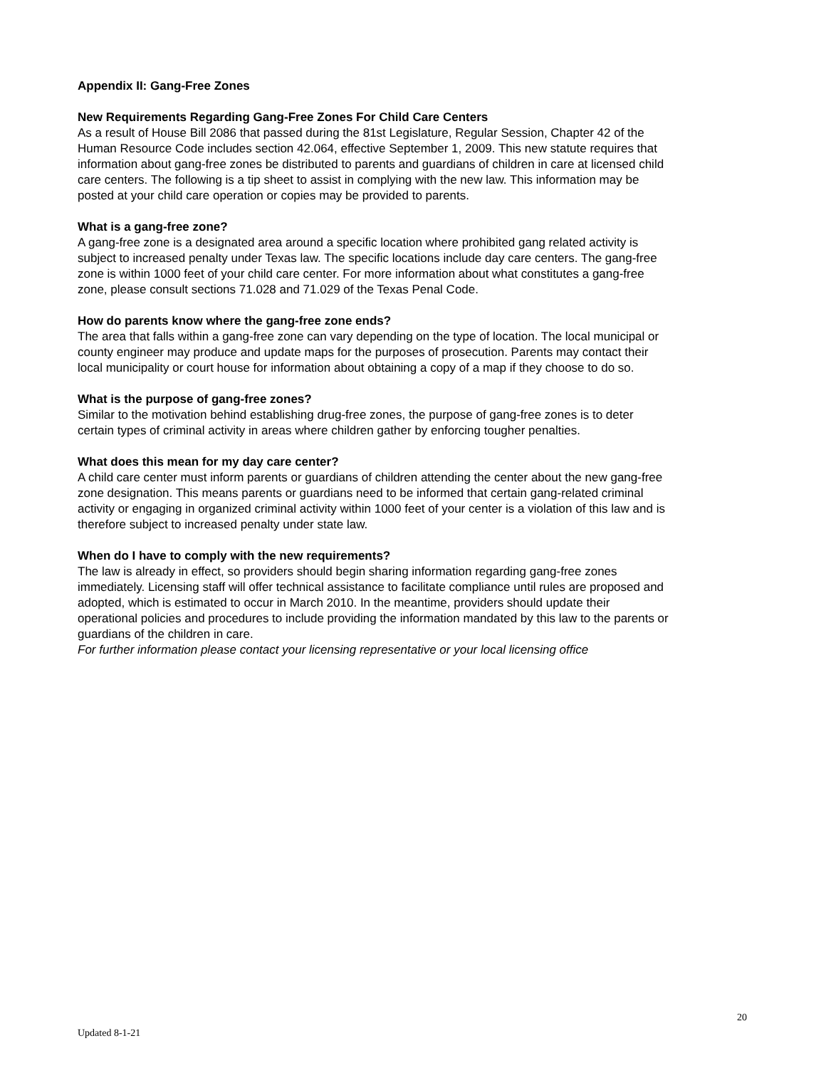Appendix II: Gang-Free Zones
New Requirements Regarding Gang-Free Zones For Child Care Centers
As a result of House Bill 2086 that passed during the 81st Legislature, Regular Session, Chapter 42 of the Human Resource Code includes section 42.064, effective September 1, 2009. This new statute requires that information about gang-free zones be distributed to parents and guardians of children in care at licensed child care centers. The following is a tip sheet to assist in complying with the new law. This information may be posted at your child care operation or copies may be provided to parents.
What is a gang-free zone?
A gang-free zone is a designated area around a specific location where prohibited gang related activity is subject to increased penalty under Texas law. The specific locations include day care centers. The gang-free zone is within 1000 feet of your child care center. For more information about what constitutes a gang-free zone, please consult sections 71.028 and 71.029 of the Texas Penal Code.
How do parents know where the gang-free zone ends?
The area that falls within a gang-free zone can vary depending on the type of location. The local municipal or county engineer may produce and update maps for the purposes of prosecution. Parents may contact their local municipality or court house for information about obtaining a copy of a map if they choose to do so.
What is the purpose of gang-free zones?
Similar to the motivation behind establishing drug-free zones, the purpose of gang-free zones is to deter certain types of criminal activity in areas where children gather by enforcing tougher penalties.
What does this mean for my day care center?
A child care center must inform parents or guardians of children attending the center about the new gang-free zone designation. This means parents or guardians need to be informed that certain gang-related criminal activity or engaging in organized criminal activity within 1000 feet of your center is a violation of this law and is therefore subject to increased penalty under state law.
When do I have to comply with the new requirements?
The law is already in effect, so providers should begin sharing information regarding gang-free zones immediately. Licensing staff will offer technical assistance to facilitate compliance until rules are proposed and adopted, which is estimated to occur in March 2010. In the meantime, providers should update their operational policies and procedures to include providing the information mandated by this law to the parents or guardians of the children in care.
For further information please contact your licensing representative or your local licensing office
20
Updated 8-1-21